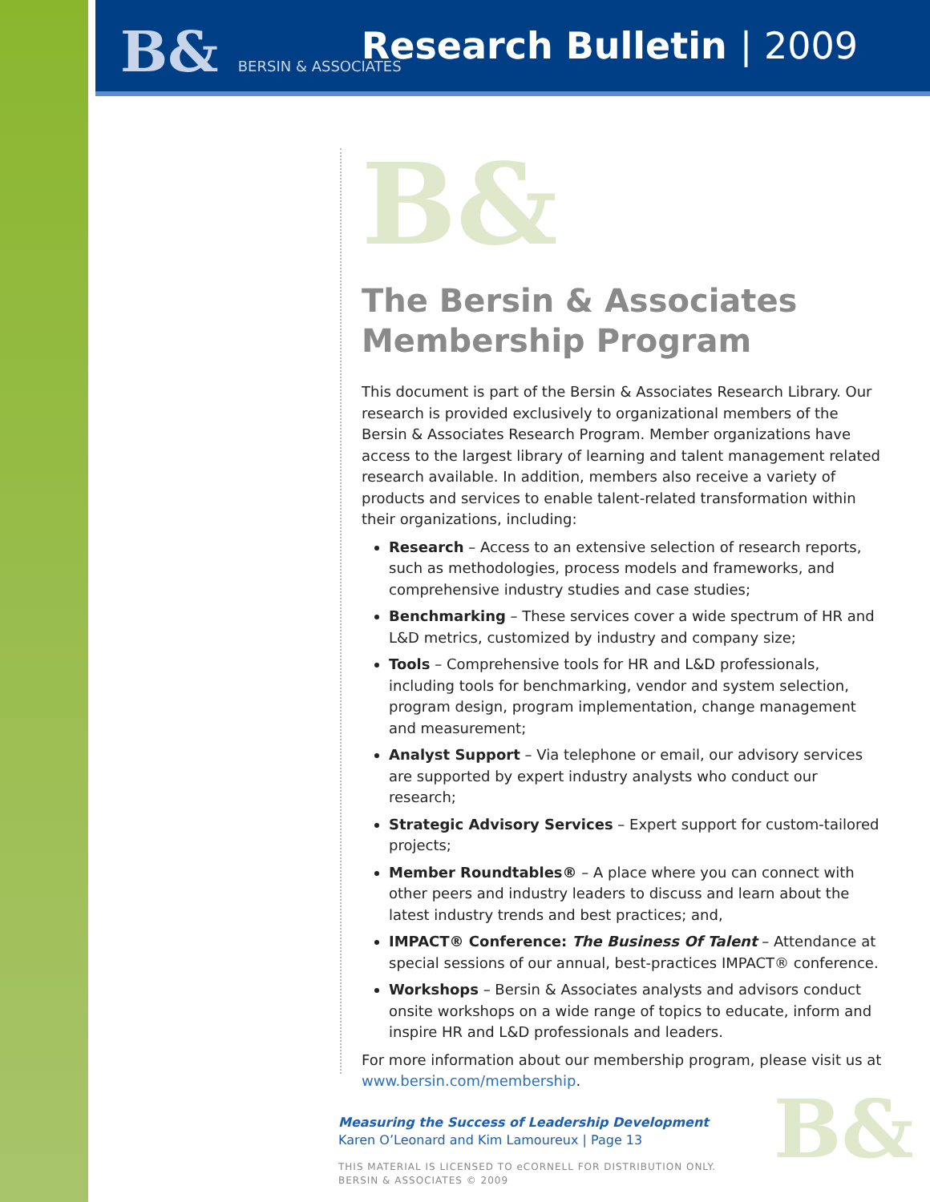B& BERSIN & ASSOCIATES Research Bulletin | 2009
B&
The Bersin & Associates Membership Program
This document is part of the Bersin & Associates Research Library. Our research is provided exclusively to organizational members of the Bersin & Associates Research Program. Member organizations have access to the largest library of learning and talent management related research available. In addition, members also receive a variety of products and services to enable talent-related transformation within their organizations, including:
Research – Access to an extensive selection of research reports, such as methodologies, process models and frameworks, and comprehensive industry studies and case studies;
Benchmarking – These services cover a wide spectrum of HR and L&D metrics, customized by industry and company size;
Tools – Comprehensive tools for HR and L&D professionals, including tools for benchmarking, vendor and system selection, program design, program implementation, change management and measurement;
Analyst Support – Via telephone or email, our advisory services are supported by expert industry analysts who conduct our research;
Strategic Advisory Services – Expert support for custom-tailored projects;
Member Roundtables® – A place where you can connect with other peers and industry leaders to discuss and learn about the latest industry trends and best practices; and,
IMPACT® Conference: The Business Of Talent – Attendance at special sessions of our annual, best-practices IMPACT® conference.
Workshops – Bersin & Associates analysts and advisors conduct onsite workshops on a wide range of topics to educate, inform and inspire HR and L&D professionals and leaders.
For more information about our membership program, please visit us at www.bersin.com/membership.
Measuring the Success of Leadership Development
Karen O’Leonard and Kim Lamoureux | Page 13
THIS MATERIAL IS LICENSED TO eCORNELL FOR DISTRIBUTION ONLY.
BERSIN & ASSOCIATES © 2009
B&